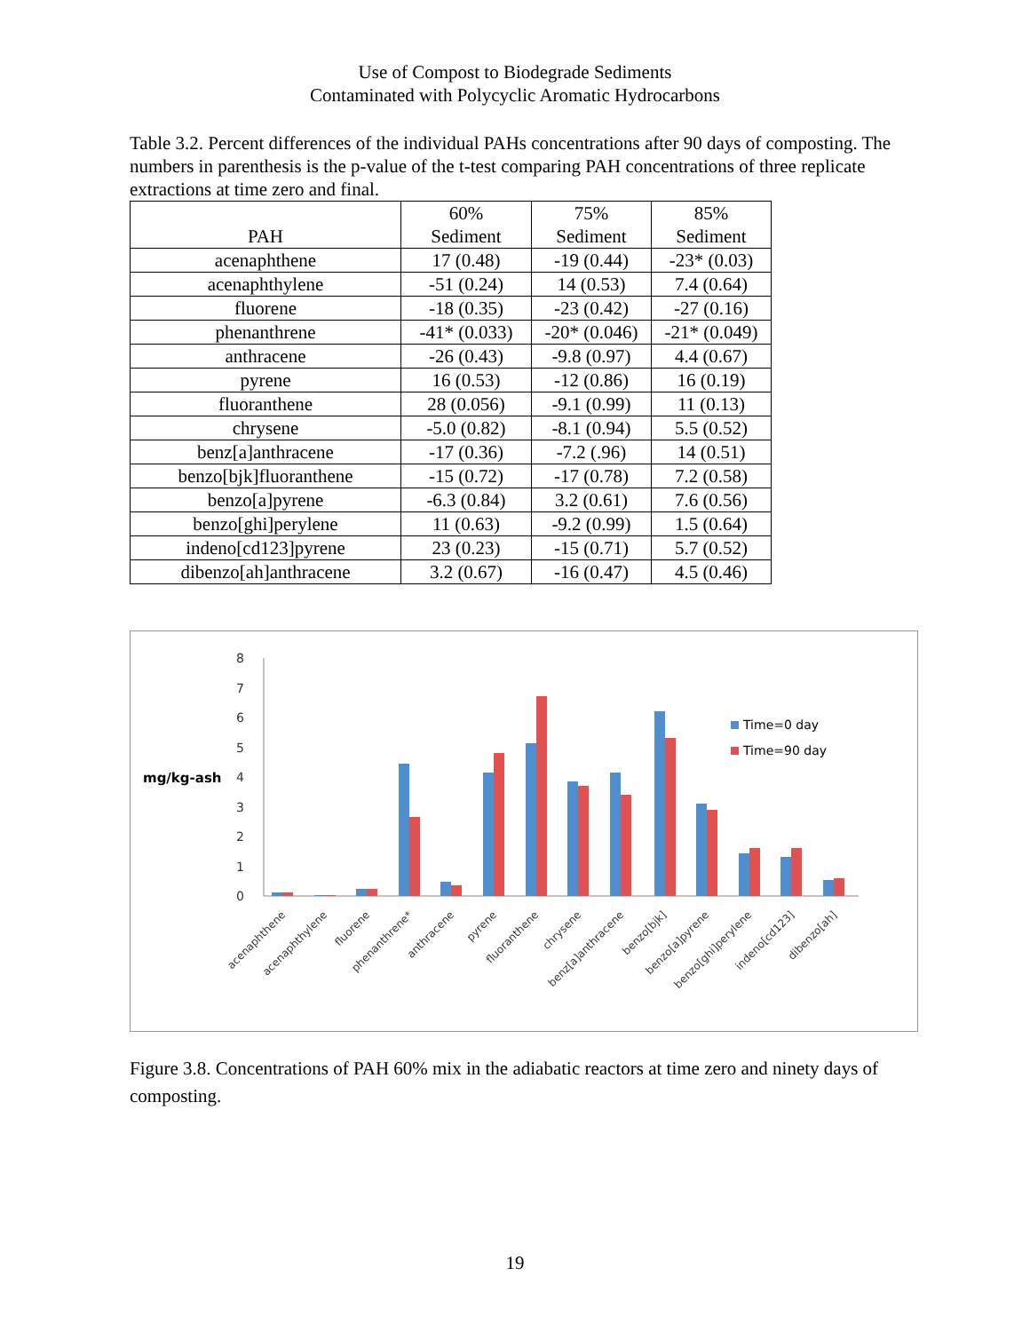Use of Compost to Biodegrade Sediments
Contaminated with Polycyclic Aromatic Hydrocarbons
Table 3.2. Percent differences of the individual PAHs concentrations after 90 days of composting. The numbers in parenthesis is the p-value of the t-test comparing PAH concentrations of three replicate extractions at time zero and final.
| PAH | 60% Sediment | 75% Sediment | 85% Sediment |
| --- | --- | --- | --- |
| acenaphthene | 17 (0.48) | -19 (0.44) | -23* (0.03) |
| acenaphthylene | -51 (0.24) | 14 (0.53) | 7.4 (0.64) |
| fluorene | -18 (0.35) | -23 (0.42) | -27 (0.16) |
| phenanthrene | -41* (0.033) | -20* (0.046) | -21* (0.049) |
| anthracene | -26 (0.43) | -9.8 (0.97) | 4.4 (0.67) |
| pyrene | 16 (0.53) | -12 (0.86) | 16 (0.19) |
| fluoranthene | 28 (0.056) | -9.1 (0.99) | 11 (0.13) |
| chrysene | -5.0 (0.82) | -8.1 (0.94) | 5.5 (0.52) |
| benz[a]anthracene | -17 (0.36) | -7.2 (.96) | 14 (0.51) |
| benzo[bjk]fluoranthene | -15 (0.72) | -17 (0.78) | 7.2 (0.58) |
| benzo[a]pyrene | -6.3 (0.84) | 3.2 (0.61) | 7.6 (0.56) |
| benzo[ghi]perylene | 11 (0.63) | -9.2 (0.99) | 1.5 (0.64) |
| indeno[cd123]pyrene | 23 (0.23) | -15 (0.71) | 5.7 (0.52) |
| dibenzo[ah]anthracene | 3.2 (0.67) | -16 (0.47) | 4.5 (0.46) |
0
1
2
3
4
5
6
7
8
mg/kg-ash
Time=0 day
Time=90 day
acenaphthene
acenaphthylene
fluorene
phenanthrene*
anthracene
pyrene
fluoranthene
chrysene
benz[a]anthracene
benzo[bjk]
benzo[a]pyrene
benzo[ghi]perylene
indeno[cd123]
dibenzo[ah]
Figure 3.8. Concentrations of PAH 60% mix in the adiabatic reactors at time zero and ninety days of composting.
19